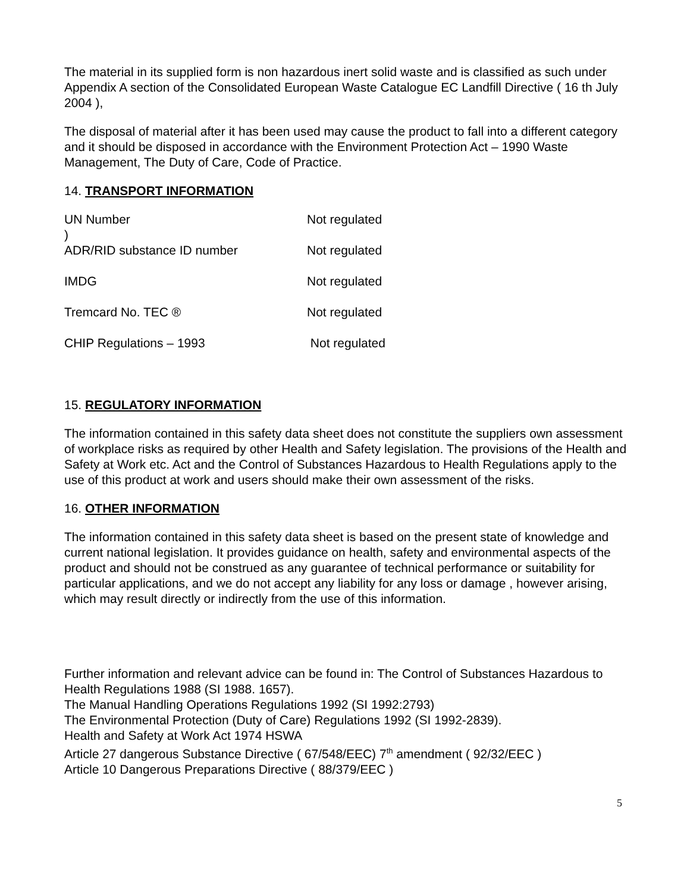The material in its supplied form is non hazardous inert solid waste and is classified as such under Appendix A section of the Consolidated European Waste Catalogue EC Landfill Directive ( 16 th July 2004 ),
The disposal of material after it has been used may cause the product to fall into a different category and it should be disposed in accordance with the Environment Protection Act – 1990 Waste Management, The Duty of Care, Code of Practice.
14. TRANSPORT INFORMATION
UN Number Not regulated
)
ADR/RID substance ID number Not regulated
IMDG Not regulated
Tremcard No. TEC ® Not regulated
CHIP Regulations – 1993 Not regulated
15. REGULATORY INFORMATION
The information contained in this safety data sheet does not constitute the suppliers own assessment of workplace risks as required by other Health and Safety legislation. The provisions of the Health and Safety at Work etc. Act and the Control of Substances Hazardous to Health Regulations apply to the use of this product at work and users should make their own assessment of the risks.
16. OTHER INFORMATION
The information contained in this safety data sheet is based on the present state of knowledge and current national legislation. It provides guidance on health, safety and environmental aspects of the product and should not be construed as any guarantee of technical performance or suitability for particular applications, and we do not accept any liability for any loss or damage , however arising, which may result directly or indirectly from the use of this information.
Further information and relevant advice can be found in: The Control of Substances Hazardous to Health Regulations 1988 (SI 1988. 1657).
The Manual Handling Operations Regulations 1992 (SI 1992:2793)
The Environmental Protection (Duty of Care) Regulations 1992 (SI 1992-2839).
Health and Safety at Work Act 1974 HSWA
Article 27 dangerous Substance Directive ( 67/548/EEC) 7<sup>th</sup> amendment ( 92/32/EEC )
Article 10 Dangerous Preparations Directive ( 88/379/EEC )
5